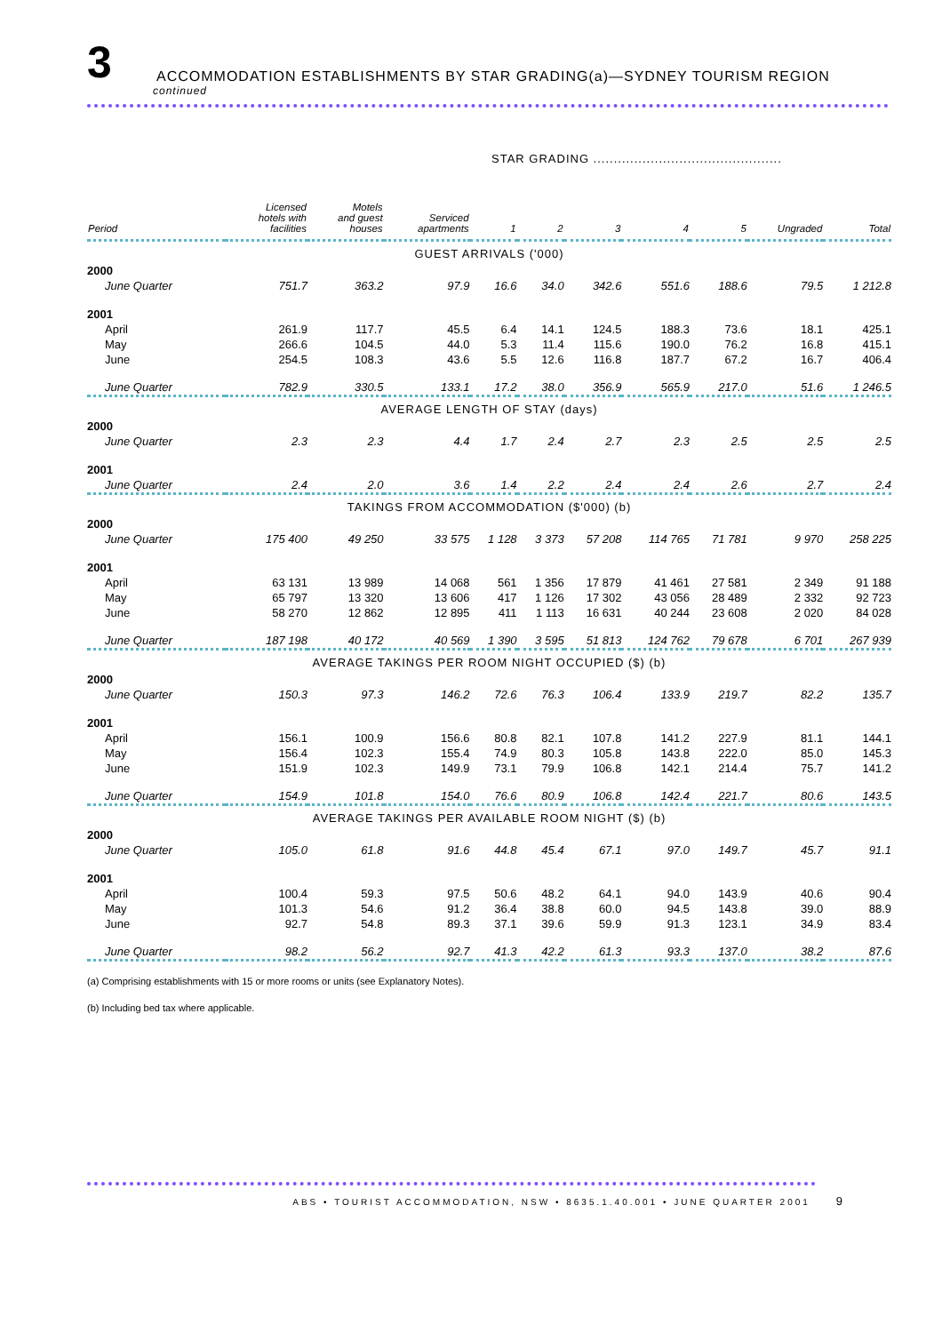3
ACCOMMODATION ESTABLISHMENTS BY STAR GRADING(a)—SYDNEY TOURISM REGION
continued
STAR GRADING ..............................................
| Period | Licensed hotels with facilities | Motels and guest houses | Serviced apartments | 1 | 2 | 3 | 4 | 5 | Ungraded | Total |
| --- | --- | --- | --- | --- | --- | --- | --- | --- | --- | --- |
| GUEST ARRIVALS ('000) | | | | | | | | | | |
| 2000 | | | | | | | | | | |
| June Quarter | 751.7 | 363.2 | 97.9 | 16.6 | 34.0 | 342.6 | 551.6 | 188.6 | 79.5 | 1 212.8 |
| 2001 | | | | | | | | | | |
| April | 261.9 | 117.7 | 45.5 | 6.4 | 14.1 | 124.5 | 188.3 | 73.6 | 18.1 | 425.1 |
| May | 266.6 | 104.5 | 44.0 | 5.3 | 11.4 | 115.6 | 190.0 | 76.2 | 16.8 | 415.1 |
| June | 254.5 | 108.3 | 43.6 | 5.5 | 12.6 | 116.8 | 187.7 | 67.2 | 16.7 | 406.4 |
| June Quarter | 782.9 | 330.5 | 133.1 | 17.2 | 38.0 | 356.9 | 565.9 | 217.0 | 51.6 | 1 246.5 |
| AVERAGE LENGTH OF STAY (days) | | | | | | | | | | |
| 2000 | | | | | | | | | | |
| June Quarter | 2.3 | 2.3 | 4.4 | 1.7 | 2.4 | 2.7 | 2.3 | 2.5 | 2.5 | 2.5 |
| 2001 | | | | | | | | | | |
| June Quarter | 2.4 | 2.0 | 3.6 | 1.4 | 2.2 | 2.4 | 2.4 | 2.6 | 2.7 | 2.4 |
| TAKINGS FROM ACCOMMODATION ($'000) (b) | | | | | | | | | | |
| 2000 | | | | | | | | | | |
| June Quarter | 175 400 | 49 250 | 33 575 | 1 128 | 3 373 | 57 208 | 114 765 | 71 781 | 9 970 | 258 225 |
| 2001 | | | | | | | | | | |
| April | 63 131 | 13 989 | 14 068 | 561 | 1 356 | 17 879 | 41 461 | 27 581 | 2 349 | 91 188 |
| May | 65 797 | 13 320 | 13 606 | 417 | 1 126 | 17 302 | 43 056 | 28 489 | 2 332 | 92 723 |
| June | 58 270 | 12 862 | 12 895 | 411 | 1 113 | 16 631 | 40 244 | 23 608 | 2 020 | 84 028 |
| June Quarter | 187 198 | 40 172 | 40 569 | 1 390 | 3 595 | 51 813 | 124 762 | 79 678 | 6 701 | 267 939 |
| AVERAGE TAKINGS PER ROOM NIGHT OCCUPIED ($) (b) | | | | | | | | | | |
| 2000 | | | | | | | | | | |
| June Quarter | 150.3 | 97.3 | 146.2 | 72.6 | 76.3 | 106.4 | 133.9 | 219.7 | 82.2 | 135.7 |
| 2001 | | | | | | | | | | |
| April | 156.1 | 100.9 | 156.6 | 80.8 | 82.1 | 107.8 | 141.2 | 227.9 | 81.1 | 144.1 |
| May | 156.4 | 102.3 | 155.4 | 74.9 | 80.3 | 105.8 | 143.8 | 222.0 | 85.0 | 145.3 |
| June | 151.9 | 102.3 | 149.9 | 73.1 | 79.9 | 106.8 | 142.1 | 214.4 | 75.7 | 141.2 |
| June Quarter | 154.9 | 101.8 | 154.0 | 76.6 | 80.9 | 106.8 | 142.4 | 221.7 | 80.6 | 143.5 |
| AVERAGE TAKINGS PER AVAILABLE ROOM NIGHT ($) (b) | | | | | | | | | | |
| 2000 | | | | | | | | | | |
| June Quarter | 105.0 | 61.8 | 91.6 | 44.8 | 45.4 | 67.1 | 97.0 | 149.7 | 45.7 | 91.1 |
| 2001 | | | | | | | | | | |
| April | 100.4 | 59.3 | 97.5 | 50.6 | 48.2 | 64.1 | 94.0 | 143.9 | 40.6 | 90.4 |
| May | 101.3 | 54.6 | 91.2 | 36.4 | 38.8 | 60.0 | 94.5 | 143.8 | 39.0 | 88.9 |
| June | 92.7 | 54.8 | 89.3 | 37.1 | 39.6 | 59.9 | 91.3 | 123.1 | 34.9 | 83.4 |
| June Quarter | 98.2 | 56.2 | 92.7 | 41.3 | 42.2 | 61.3 | 93.3 | 137.0 | 38.2 | 87.6 |
(a) Comprising establishments with 15 or more rooms or units (see Explanatory Notes).
(b) Including bed tax where applicable.
ABS • TOURIST ACCOMMODATION, NSW • 8635.1.40.001 • JUNE QUARTER 2001 9